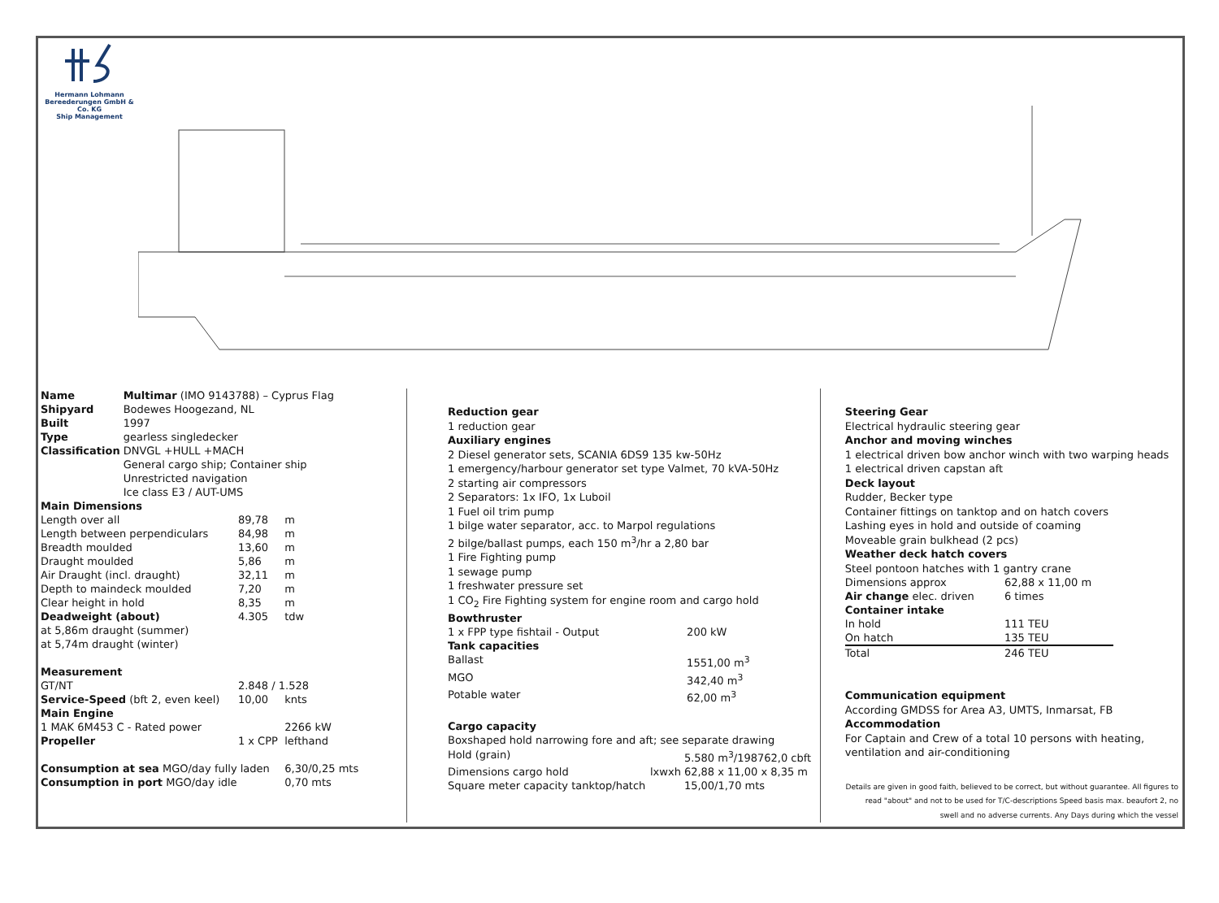Hermann Lohmann Bereederungen GmbH & Co. KG
Ship Management
| Name | Multimar (IMO 9143788) – Cyprus Flag |
| Shipyard | Bodewes Hoogezand, NL |
| Built | 1997 |
| Type | gearless singledecker |
| Classification | DNVGL +HULL +MACH General cargo ship; Container ship Unrestricted navigation Ice class E3 / AUT-UMS |
| Main Dimensions | | |
| Length over all | 89,78 | m |
| Length between perpendiculars | 84,98 | m |
| Breadth moulded | 13,60 | m |
| Draught moulded | 5,86 | m |
| Air Draught (incl. draught) | 32,11 | m |
| Depth to maindeck moulded | 7,20 | m |
| Clear height in hold | 8,35 | m |
| Deadweight (about) | 4.305 | tdw |
| at 5,86m draught (summer) | | |
| at 5,74m draught (winter) | | |
| Measurement | | |
| GT/NT | 2.848 / 1.528 | |
| Service-Speed (bft 2, even keel) | 10,00 | knts |
| Main Engine | | |
| 1 MAK 6M453 C - Rated power | | 2266 kW |
| Propeller | 1 x CPP | lefthand |
| Consumption at sea MGO/day fully laden | | 6,30/0,25 mts |
| Consumption in port MGO/day idle | | 0,70 mts |
Reduction gear
1 reduction gear
Auxiliary engines
2 Diesel generator sets, SCANIA 6DS9 135 kw-50Hz
1 emergency/harbour generator set type Valmet, 70 kVA-50Hz
2 starting air compressors
2 Separators: 1x IFO, 1x Luboil
1 Fuel oil trim pump
1 bilge water separator, acc. to Marpol regulations
2 bilge/ballast pumps, each 150 m<sup>3</sup>/hr a 2,80 bar
1 Fire Fighting pump
1 sewage pump
1 freshwater pressure set
1 CO<sub>2</sub> Fire Fighting system for engine room and cargo hold
Bowthruster
| 1 x FPP type fishtail - Output | 200 kW |
| Tank capacities | |
| Ballast | 1551,00 m<sup>3</sup> |
| MGO | 342,40 m<sup>3</sup> |
| Potable water | 62,00 m<sup>3</sup> |
Cargo capacity
Boxshaped hold narrowing fore and aft; see separate drawing
| Hold (grain) | | 5.580 m<sup>3</sup>/198762,0 cbft |
| Dimensions cargo hold | lxwxh | 62,88 x 11,00 x 8,35 m |
| Square meter capacity tanktop/hatch | | 15,00/1,70 mts |
Steering Gear
Electrical hydraulic steering gear
Anchor and moving winches
1 electrical driven bow anchor winch with two warping heads
1 electrical driven capstan aft
Deck layout
Rudder, Becker type
Container fittings on tanktop and on hatch covers
Lashing eyes in hold and outside of coaming
Moveable grain bulkhead (2 pcs)
Weather deck hatch covers
Steel pontoon hatches with 1 gantry crane
| Dimensions approx | 62,88 x 11,00 m |
| Air change elec. driven | 6 times |
| Container intake | |
| In hold | 111 TEU |
| On hatch | 135 TEU |
| Total | 246 TEU |
Communication equipment
According GMDSS for Area A3, UMTS, Inmarsat, FB
Accommodation
For Captain and Crew of a total 10 persons with heating, ventilation and air-conditioning
Details are given in good faith, believed to be correct, but without guarantee. All figures to read "about" and not to be used for T/C-descriptions Speed basis max. beaufort 2, no swell and no adverse currents. Any Days during which the vessel